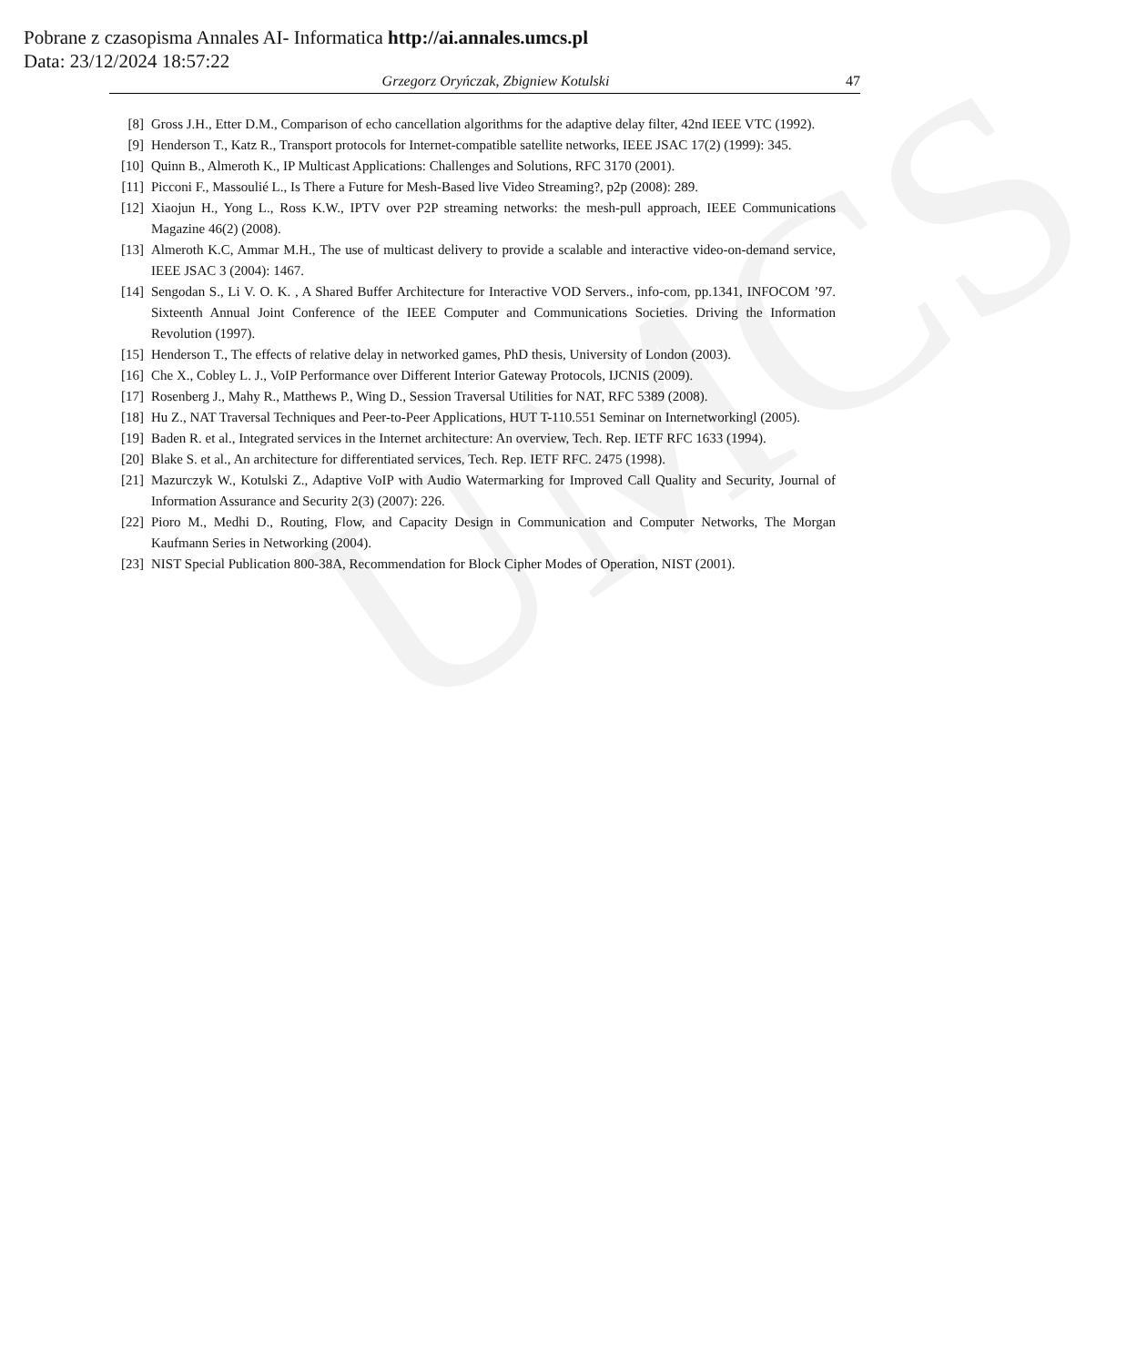UMCS
Pobrane z czasopisma Annales AI- Informatica http://ai.annales.umcs.pl
Data: 23/12/2024 18:57:22
Grzegorz Oryńczak, Zbigniew Kotulski 47
[8] Gross J.H., Etter D.M., Comparison of echo cancellation algorithms for the adaptive delay filter, 42nd IEEE VTC (1992).
[9] Henderson T., Katz R., Transport protocols for Internet-compatible satellite networks, IEEE JSAC 17(2) (1999): 345.
[10] Quinn B., Almeroth K., IP Multicast Applications: Challenges and Solutions, RFC 3170 (2001).
[11] Picconi F., Massoulié L., Is There a Future for Mesh-Based live Video Streaming?, p2p (2008): 289.
[12] Xiaojun H., Yong L., Ross K.W., IPTV over P2P streaming networks: the mesh-pull approach, IEEE Communications Magazine 46(2) (2008).
[13] Almeroth K.C, Ammar M.H., The use of multicast delivery to provide a scalable and interactive video-on-demand service, IEEE JSAC 3 (2004): 1467.
[14] Sengodan S., Li V. O. K. , A Shared Buffer Architecture for Interactive VOD Servers., info-com, pp.1341, INFOCOM ’97. Sixteenth Annual Joint Conference of the IEEE Computer and Communications Societies. Driving the Information Revolution (1997).
[15] Henderson T., The effects of relative delay in networked games, PhD thesis, University of London (2003).
[16] Che X., Cobley L. J., VoIP Performance over Different Interior Gateway Protocols, IJCNIS (2009).
[17] Rosenberg J., Mahy R., Matthews P., Wing D., Session Traversal Utilities for NAT, RFC 5389 (2008).
[18] Hu Z., NAT Traversal Techniques and Peer-to-Peer Applications, HUT T-110.551 Seminar on Internetworkingl (2005).
[19] Baden R. et al., Integrated services in the Internet architecture: An overview, Tech. Rep. IETF RFC 1633 (1994).
[20] Blake S. et al., An architecture for differentiated services, Tech. Rep. IETF RFC. 2475 (1998).
[21] Mazurczyk W., Kotulski Z., Adaptive VoIP with Audio Watermarking for Improved Call Quality and Security, Journal of Information Assurance and Security 2(3) (2007): 226.
[22] Pioro M., Medhi D., Routing, Flow, and Capacity Design in Communication and Computer Networks, The Morgan Kaufmann Series in Networking (2004).
[23] NIST Special Publication 800-38A, Recommendation for Block Cipher Modes of Operation, NIST (2001).